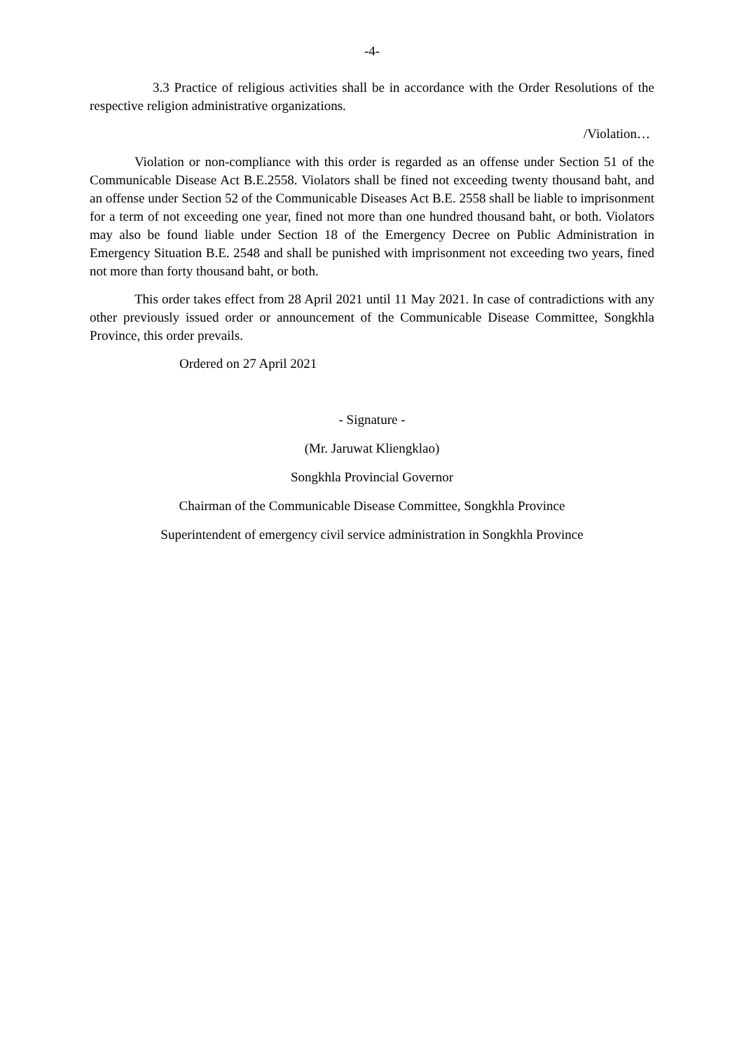-4-
3.3 Practice of religious activities shall be in accordance with the Order Resolutions of the respective religion administrative organizations.
/Violation…
Violation or non-compliance with this order is regarded as an offense under Section 51 of the Communicable Disease Act B.E.2558. Violators shall be fined not exceeding twenty thousand baht, and an offense under Section 52 of the Communicable Diseases Act B.E. 2558 shall be liable to imprisonment for a term of not exceeding one year, fined not more than one hundred thousand baht, or both. Violators may also be found liable under Section 18 of the Emergency Decree on Public Administration in Emergency Situation B.E. 2548 and shall be punished with imprisonment not exceeding two years, fined not more than forty thousand baht, or both.
This order takes effect from 28 April 2021 until 11 May 2021. In case of contradictions with any other previously issued order or announcement of the Communicable Disease Committee, Songkhla Province, this order prevails.
Ordered on 27 April 2021
- Signature -
(Mr. Jaruwat Kliengklao)
Songkhla Provincial Governor
Chairman of the Communicable Disease Committee, Songkhla Province
Superintendent of emergency civil service administration in Songkhla Province